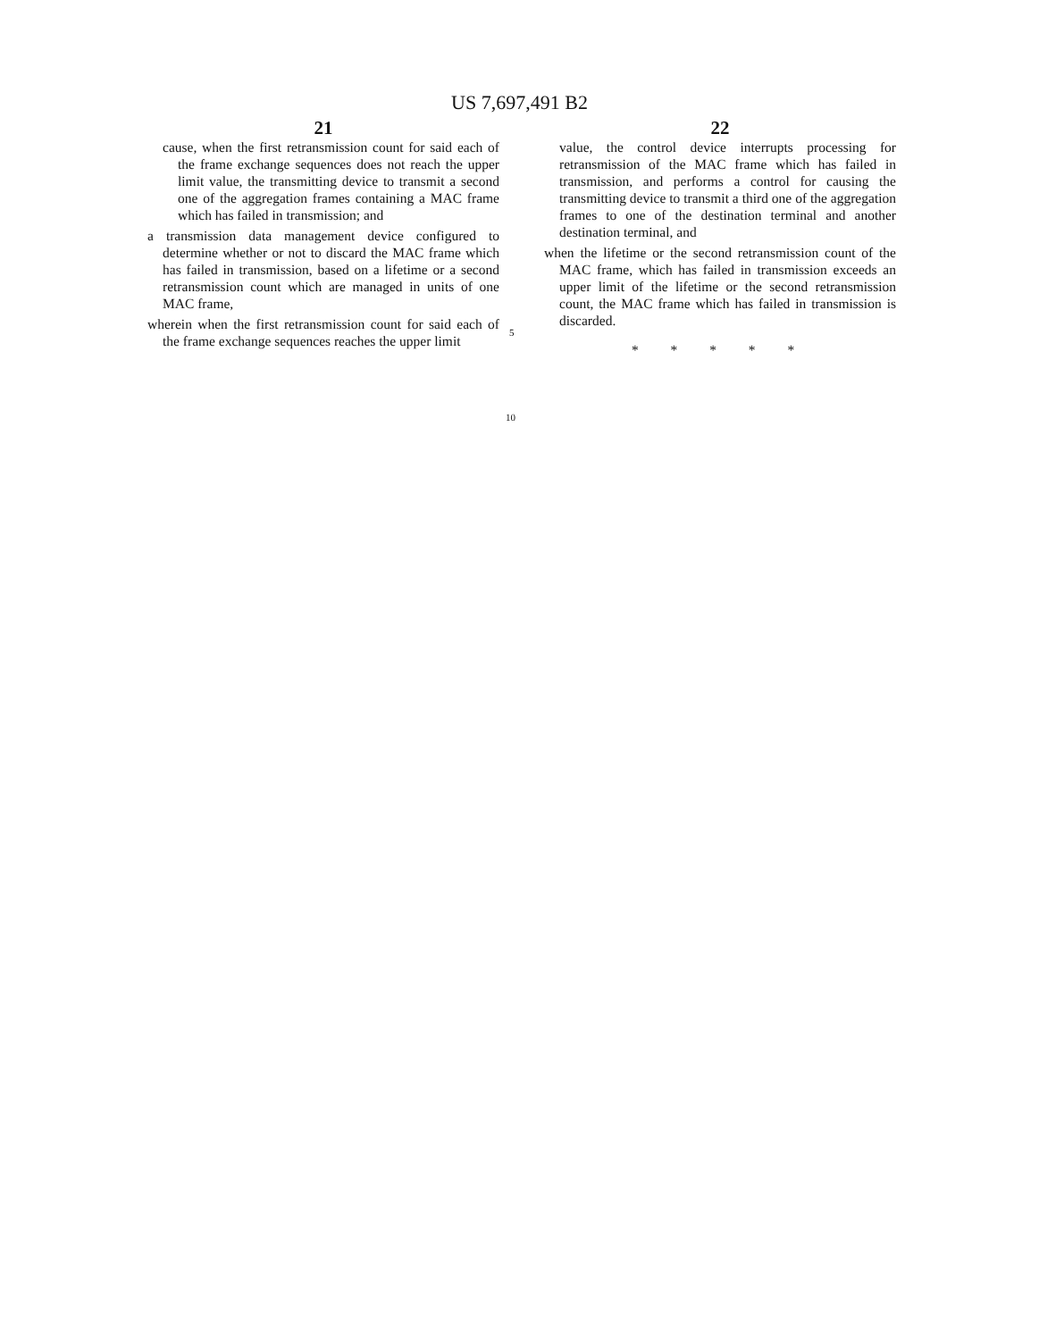US 7,697,491 B2
21
cause, when the first retransmission count for said each of the frame exchange sequences does not reach the upper limit value, the transmitting device to transmit a second one of the aggregation frames containing a MAC frame which has failed in transmission; and
a transmission data management device configured to determine whether or not to discard the MAC frame which has failed in transmission, based on a lifetime or a second retransmission count which are managed in units of one MAC frame,
wherein when the first retransmission count for said each of the frame exchange sequences reaches the upper limit
5
10
22
value, the control device interrupts processing for retransmission of the MAC frame which has failed in transmission, and performs a control for causing the transmitting device to transmit a third one of the aggregation frames to one of the destination terminal and another destination terminal, and
when the lifetime or the second retransmission count of the MAC frame, which has failed in transmission exceeds an upper limit of the lifetime or the second retransmission count, the MAC frame which has failed in transmission is discarded.
* * * * *